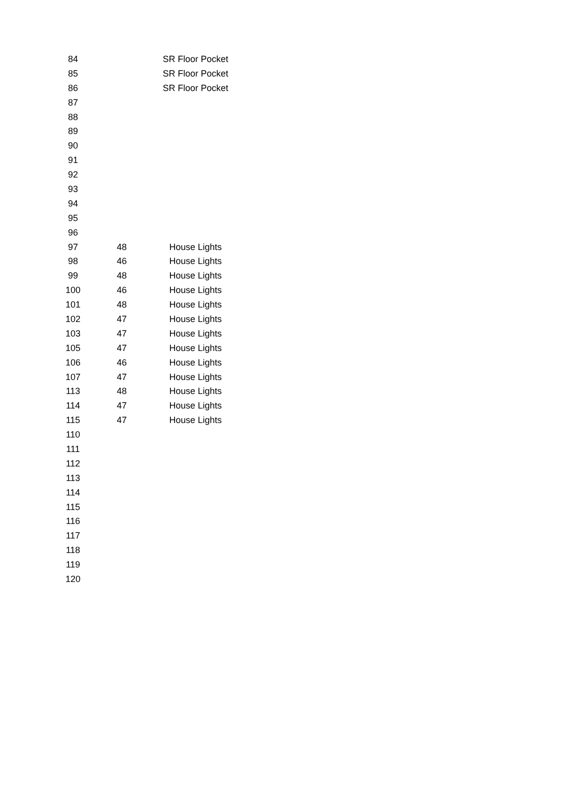| 84 | | SR Floor Pocket |
| 85 | | SR Floor Pocket |
| 86 | | SR Floor Pocket |
| 87 | | |
| 88 | | |
| 89 | | |
| 90 | | |
| 91 | | |
| 92 | | |
| 93 | | |
| 94 | | |
| 95 | | |
| 96 | | |
| 97 | 48 | House Lights |
| 98 | 46 | House Lights |
| 99 | 48 | House Lights |
| 100 | 46 | House Lights |
| 101 | 48 | House Lights |
| 102 | 47 | House Lights |
| 103 | 47 | House Lights |
| 105 | 47 | House Lights |
| 106 | 46 | House Lights |
| 107 | 47 | House Lights |
| 113 | 48 | House Lights |
| 114 | 47 | House Lights |
| 115 | 47 | House Lights |
| 110 | | |
| 111 | | |
| 112 | | |
| 113 | | |
| 114 | | |
| 115 | | |
| 116 | | |
| 117 | | |
| 118 | | |
| 119 | | |
| 120 | | |